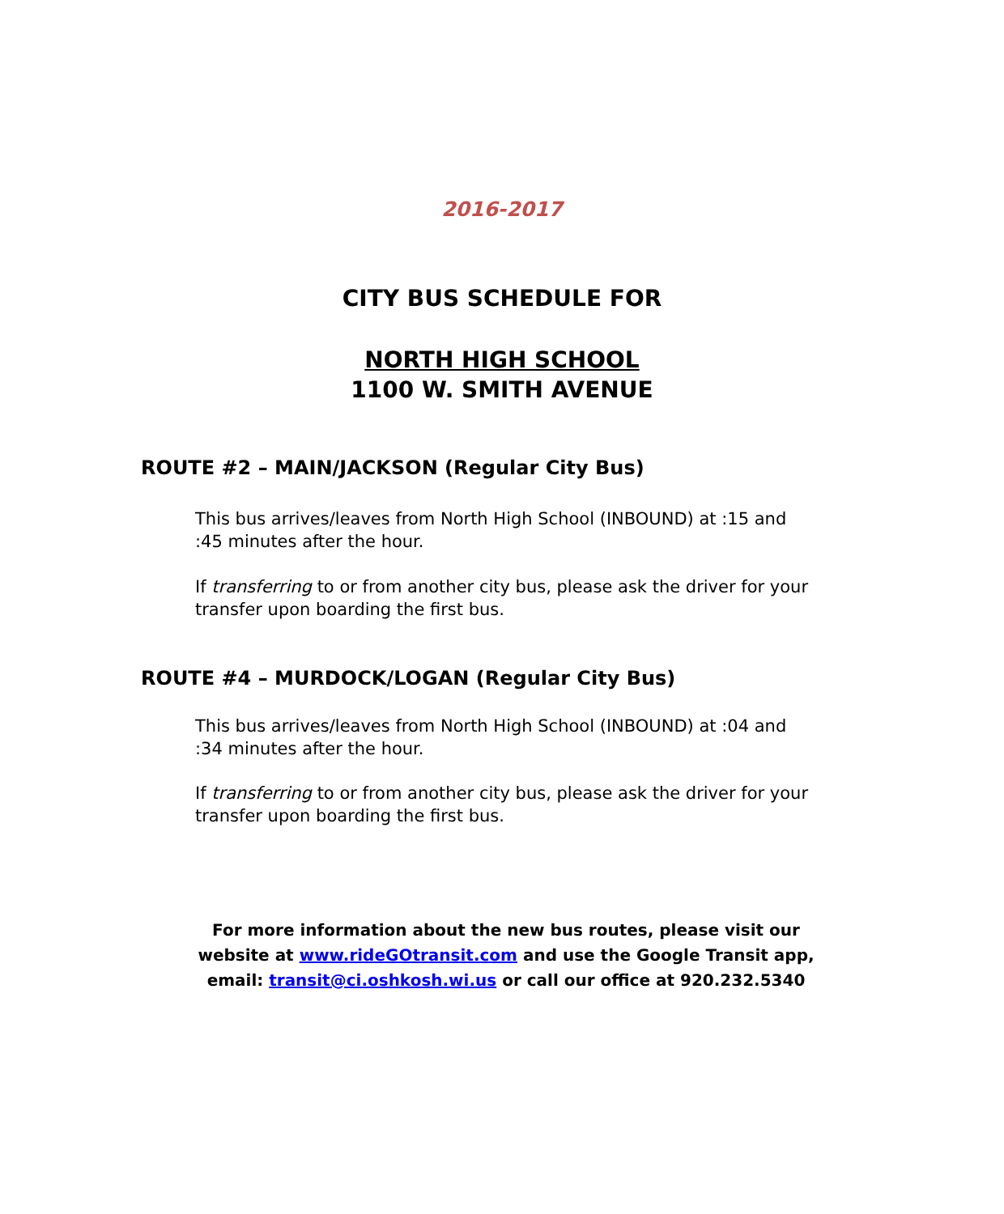2016-2017
CITY BUS SCHEDULE FOR
NORTH HIGH SCHOOL
1100 W. SMITH AVENUE
ROUTE #2 – MAIN/JACKSON (Regular City Bus)
This bus arrives/leaves from North High School (INBOUND) at :15 and :45 minutes after the hour.
If transferring to or from another city bus, please ask the driver for your transfer upon boarding the first bus.
ROUTE #4 – MURDOCK/LOGAN (Regular City Bus)
This bus arrives/leaves from North High School (INBOUND) at :04 and :34 minutes after the hour.
If transferring to or from another city bus, please ask the driver for your transfer upon boarding the first bus.
For more information about the new bus routes, please visit our website at www.rideGOtransit.com and use the Google Transit app, email: transit@ci.oshkosh.wi.us or call our office at 920.232.5340